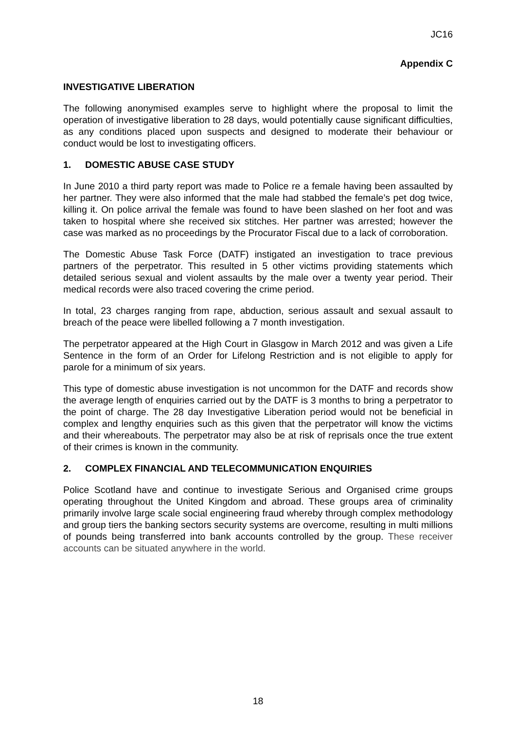JC16
Appendix C
INVESTIGATIVE LIBERATION
The following anonymised examples serve to highlight where the proposal to limit the operation of investigative liberation to 28 days, would potentially cause significant difficulties, as any conditions placed upon suspects and designed to moderate their behaviour or conduct would be lost to investigating officers.
1. DOMESTIC ABUSE CASE STUDY
In June 2010 a third party report was made to Police re a female having been assaulted by her partner. They were also informed that the male had stabbed the female’s pet dog twice, killing it. On police arrival the female was found to have been slashed on her foot and was taken to hospital where she received six stitches. Her partner was arrested; however the case was marked as no proceedings by the Procurator Fiscal due to a lack of corroboration.
The Domestic Abuse Task Force (DATF) instigated an investigation to trace previous partners of the perpetrator. This resulted in 5 other victims providing statements which detailed serious sexual and violent assaults by the male over a twenty year period. Their medical records were also traced covering the crime period.
In total, 23 charges ranging from rape, abduction, serious assault and sexual assault to breach of the peace were libelled following a 7 month investigation.
The perpetrator appeared at the High Court in Glasgow in March 2012 and was given a Life Sentence in the form of an Order for Lifelong Restriction and is not eligible to apply for parole for a minimum of six years.
This type of domestic abuse investigation is not uncommon for the DATF and records show the average length of enquiries carried out by the DATF is 3 months to bring a perpetrator to the point of charge. The 28 day Investigative Liberation period would not be beneficial in complex and lengthy enquiries such as this given that the perpetrator will know the victims and their whereabouts. The perpetrator may also be at risk of reprisals once the true extent of their crimes is known in the community.
2. COMPLEX FINANCIAL AND TELECOMMUNICATION ENQUIRIES
Police Scotland have and continue to investigate Serious and Organised crime groups operating throughout the United Kingdom and abroad. These groups area of criminality primarily involve large scale social engineering fraud whereby through complex methodology and group tiers the banking sectors security systems are overcome, resulting in multi millions of pounds being transferred into bank accounts controlled by the group. These receiver accounts can be situated anywhere in the world.
18